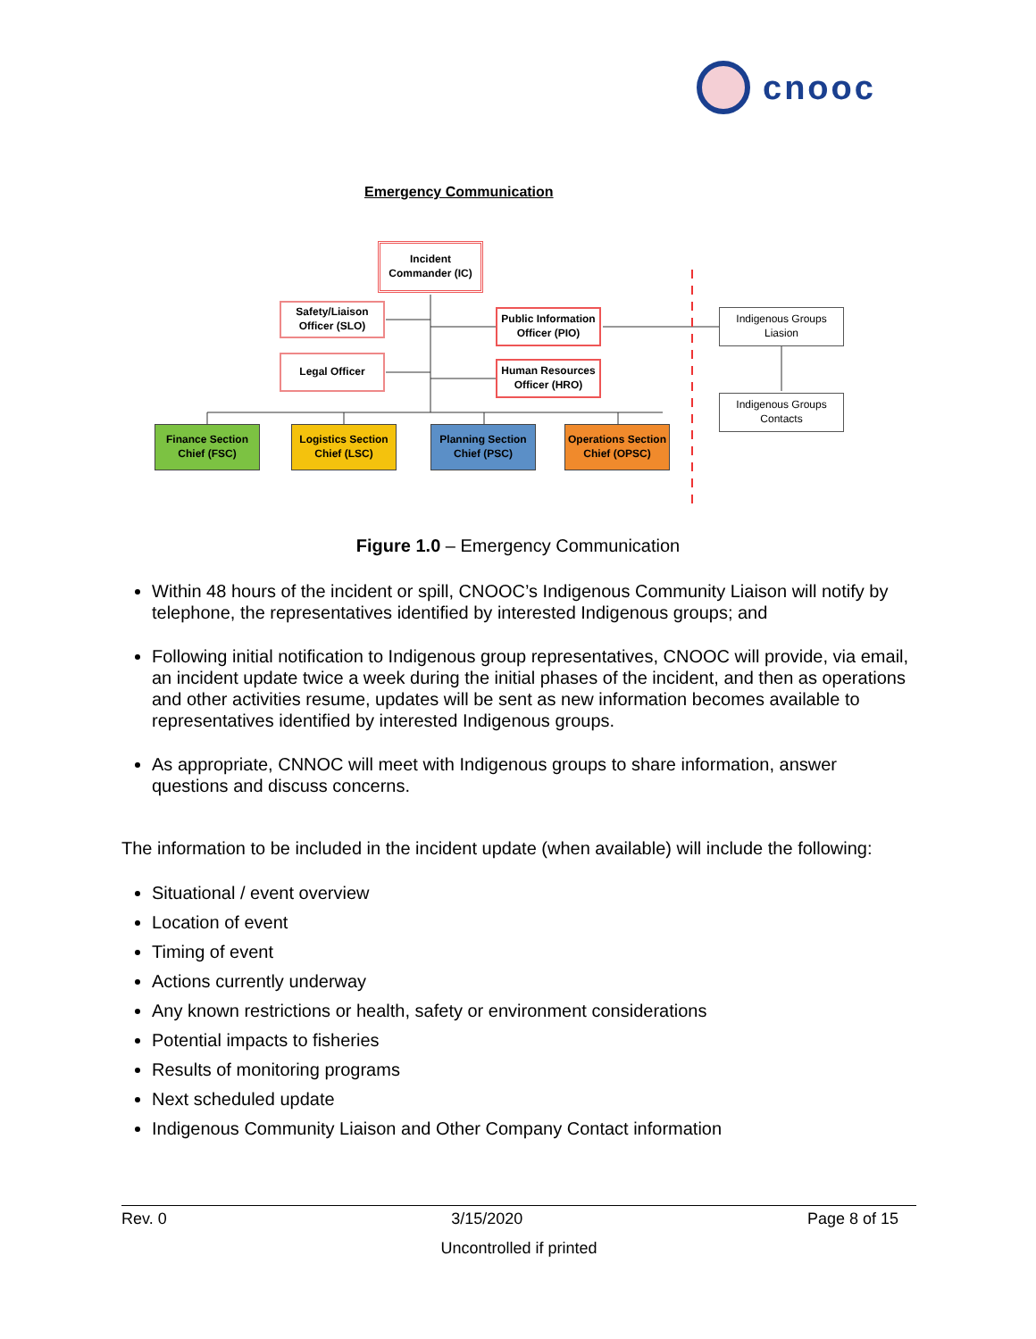cnooc
Emergency Communication
Incident
Commander (IC)
Safety/Liaison
Officer (SLO)
Legal Officer
Public Information
Officer (PIO)
Human Resources
Officer (HRO)
Indigenous Groups
Liasion
Indigenous Groups
Contacts
Finance Section
Chief (FSC)
Logistics Section
Chief (LSC)
Planning Section
Chief (PSC)
Operations Section
Chief (OPSC)
Figure 1.0 – Emergency Communication
Within 48 hours of the incident or spill, CNOOC’s Indigenous Community Liaison will notify by telephone, the representatives identified by interested Indigenous groups; and
Following initial notification to Indigenous group representatives, CNOOC will provide, via email, an incident update twice a week during the initial phases of the incident, and then as operations and other activities resume, updates will be sent as new information becomes available to representatives identified by interested Indigenous groups.
As appropriate, CNNOC will meet with Indigenous groups to share information, answer questions and discuss concerns.
The information to be included in the incident update (when available) will include the following:
Situational / event overview
Location of event
Timing of event
Actions currently underway
Any known restrictions or health, safety or environment considerations
Potential impacts to fisheries
Results of monitoring programs
Next scheduled update
Indigenous Community Liaison and Other Company Contact information
Rev. 0 3/15/2020 Page 8 of 15
Uncontrolled if printed